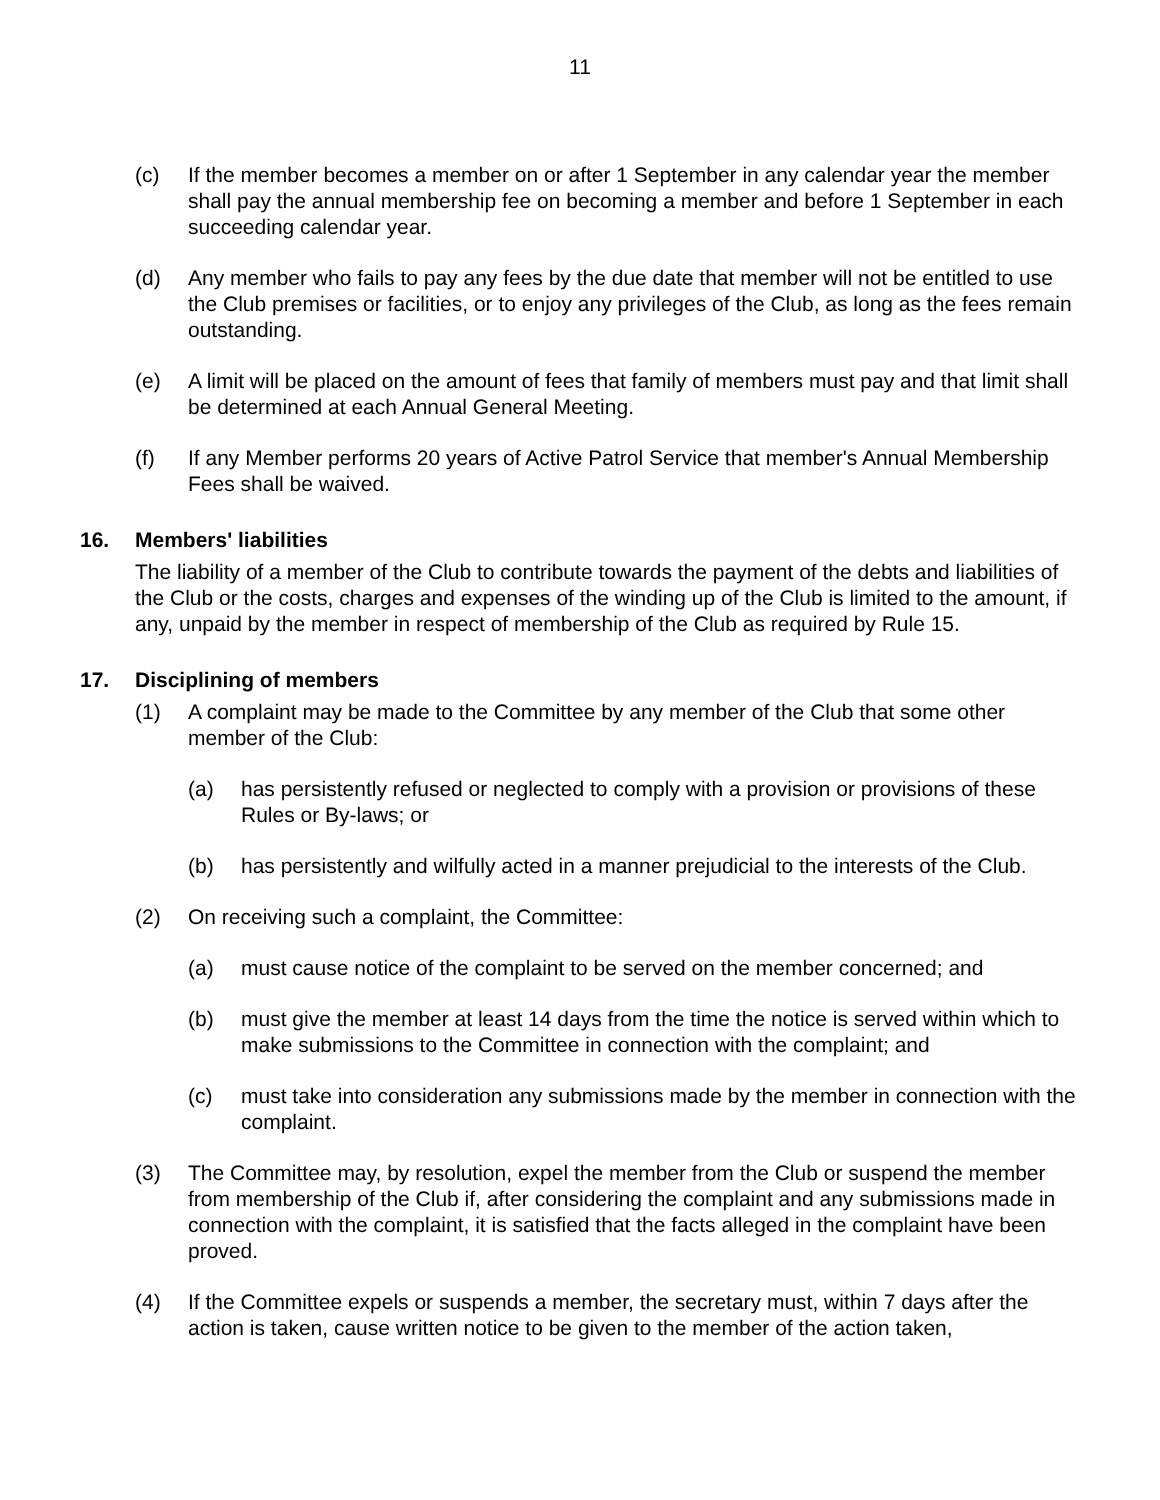11
(c) If the member becomes a member on or after 1 September in any calendar year the member shall pay the annual membership fee on becoming a member and before 1 September in each succeeding calendar year.
(d) Any member who fails to pay any fees by the due date that member will not be entitled to use the Club premises or facilities, or to enjoy any privileges of the Club, as long as the fees remain outstanding.
(e) A limit will be placed on the amount of fees that family of members must pay and that limit shall be determined at each Annual General Meeting.
(f) If any Member performs 20 years of Active Patrol Service that member's Annual Membership Fees shall be waived.
16. Members' liabilities
The liability of a member of the Club to contribute towards the payment of the debts and liabilities of the Club or the costs, charges and expenses of the winding up of the Club is limited to the amount, if any, unpaid by the member in respect of membership of the Club as required by Rule 15.
17. Disciplining of members
(1) A complaint may be made to the Committee by any member of the Club that some other member of the Club:
(a) has persistently refused or neglected to comply with a provision or provisions of these Rules or By-laws; or
(b) has persistently and wilfully acted in a manner prejudicial to the interests of the Club.
(2) On receiving such a complaint, the Committee:
(a) must cause notice of the complaint to be served on the member concerned; and
(b) must give the member at least 14 days from the time the notice is served within which to make submissions to the Committee in connection with the complaint; and
(c) must take into consideration any submissions made by the member in connection with the complaint.
(3) The Committee may, by resolution, expel the member from the Club or suspend the member from membership of the Club if, after considering the complaint and any submissions made in connection with the complaint, it is satisfied that the facts alleged in the complaint have been proved.
(4) If the Committee expels or suspends a member, the secretary must, within 7 days after the action is taken, cause written notice to be given to the member of the action taken,